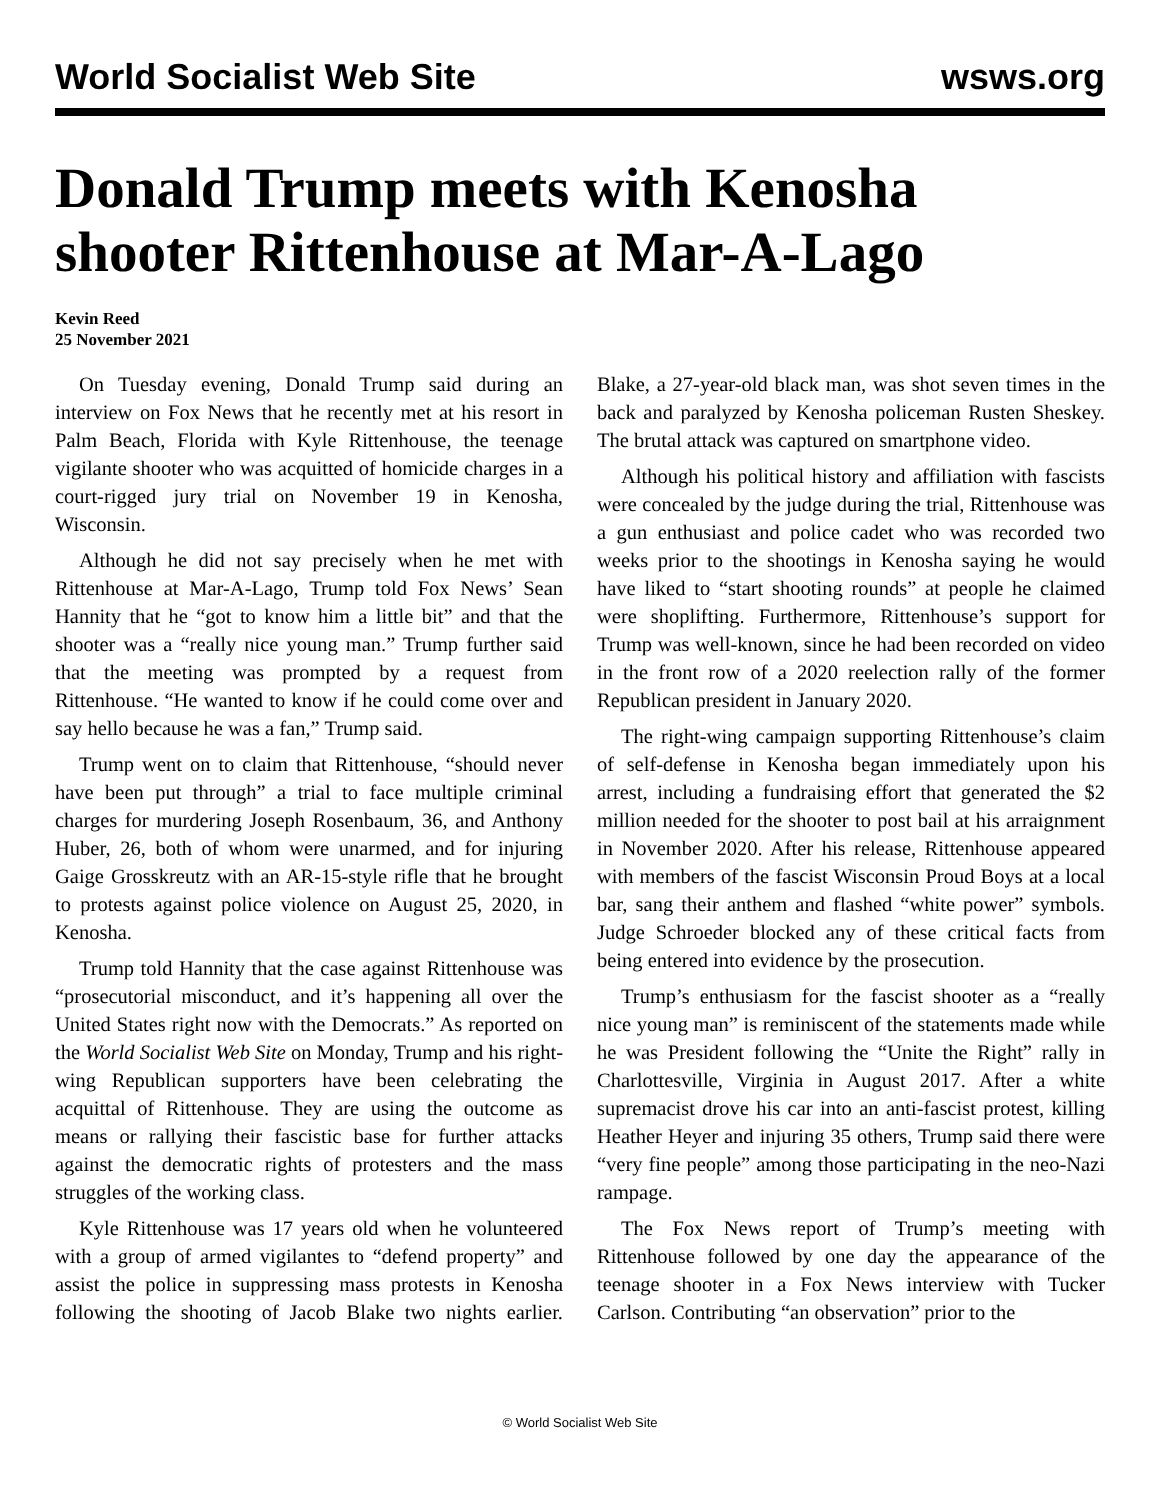World Socialist Web Site wsws.org
Donald Trump meets with Kenosha shooter Rittenhouse at Mar-A-Lago
Kevin Reed
25 November 2021
On Tuesday evening, Donald Trump said during an interview on Fox News that he recently met at his resort in Palm Beach, Florida with Kyle Rittenhouse, the teenage vigilante shooter who was acquitted of homicide charges in a court-rigged jury trial on November 19 in Kenosha, Wisconsin.
Although he did not say precisely when he met with Rittenhouse at Mar-A-Lago, Trump told Fox News’ Sean Hannity that he “got to know him a little bit” and that the shooter was a “really nice young man.” Trump further said that the meeting was prompted by a request from Rittenhouse. “He wanted to know if he could come over and say hello because he was a fan,” Trump said.
Trump went on to claim that Rittenhouse, “should never have been put through” a trial to face multiple criminal charges for murdering Joseph Rosenbaum, 36, and Anthony Huber, 26, both of whom were unarmed, and for injuring Gaige Grosskreutz with an AR-15-style rifle that he brought to protests against police violence on August 25, 2020, in Kenosha.
Trump told Hannity that the case against Rittenhouse was “prosecutorial misconduct, and it’s happening all over the United States right now with the Democrats.” As reported on the World Socialist Web Site on Monday, Trump and his right-wing Republican supporters have been celebrating the acquittal of Rittenhouse. They are using the outcome as means or rallying their fascistic base for further attacks against the democratic rights of protesters and the mass struggles of the working class.
Kyle Rittenhouse was 17 years old when he volunteered with a group of armed vigilantes to “defend property” and assist the police in suppressing mass protests in Kenosha following the shooting of Jacob Blake two nights earlier. Blake, a 27-year-old black man, was shot seven times in the back and paralyzed by Kenosha policeman Rusten Sheskey. The brutal attack was captured on smartphone video.
Although his political history and affiliation with fascists were concealed by the judge during the trial, Rittenhouse was a gun enthusiast and police cadet who was recorded two weeks prior to the shootings in Kenosha saying he would have liked to “start shooting rounds” at people he claimed were shoplifting. Furthermore, Rittenhouse’s support for Trump was well-known, since he had been recorded on video in the front row of a 2020 reelection rally of the former Republican president in January 2020.
The right-wing campaign supporting Rittenhouse’s claim of self-defense in Kenosha began immediately upon his arrest, including a fundraising effort that generated the $2 million needed for the shooter to post bail at his arraignment in November 2020. After his release, Rittenhouse appeared with members of the fascist Wisconsin Proud Boys at a local bar, sang their anthem and flashed “white power” symbols. Judge Schroeder blocked any of these critical facts from being entered into evidence by the prosecution.
Trump’s enthusiasm for the fascist shooter as a “really nice young man” is reminiscent of the statements made while he was President following the “Unite the Right” rally in Charlottesville, Virginia in August 2017. After a white supremacist drove his car into an anti-fascist protest, killing Heather Heyer and injuring 35 others, Trump said there were “very fine people” among those participating in the neo-Nazi rampage.
The Fox News report of Trump’s meeting with Rittenhouse followed by one day the appearance of the teenage shooter in a Fox News interview with Tucker Carlson. Contributing “an observation” prior to the
© World Socialist Web Site